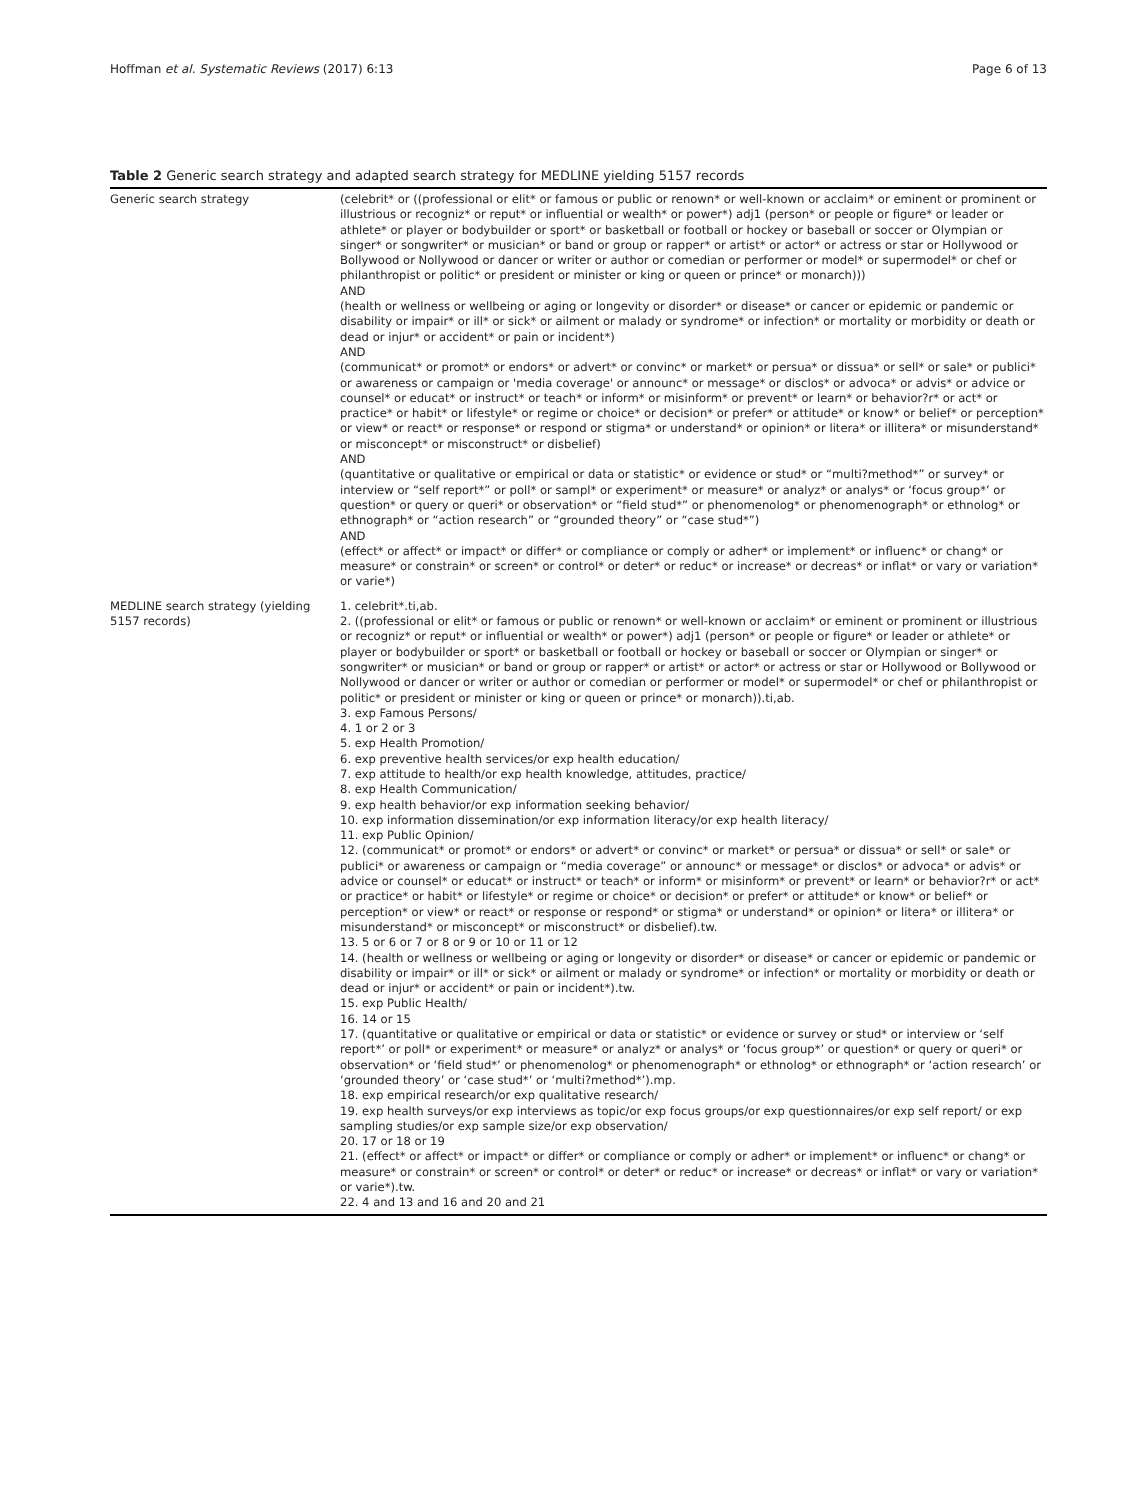Hoffman et al. Systematic Reviews (2017) 6:13 Page 6 of 13
Table 2 Generic search strategy and adapted search strategy for MEDLINE yielding 5157 records
| Generic search strategy | (celebrit* or ((professional or elit* or famous or public or renown* or well-known or acclaim* or eminent or prominent or illustrious or recogniz* or reput* or influential or wealth* or power*) adj1 (person* or people or figure* or leader or athlete* or player or bodybuilder or sport* or basketball or football or hockey or baseball or soccer or Olympian or singer* or songwriter* or musician* or band or group or rapper* or artist* or actor* or actress or star or Hollywood or Bollywood or Nollywood or dancer or writer or author or comedian or performer or model* or supermodel* or chef or philanthropist or politic* or president or minister or king or queen or prince* or monarch))) AND (health or wellness or wellbeing or aging or longevity or disorder* or disease* or cancer or epidemic or pandemic or disability or impair* or ill* or sick* or ailment or malady or syndrome* or infection* or mortality or morbidity or death or dead or injur* or accident* or pain or incident*) AND (communicat* or promot* or endors* or advert* or convinc* or market* or persua* or dissua* or sell* or sale* or publici* or awareness or campaign or 'media coverage' or announc* or message* or disclos* or advoca* or advis* or advice or counsel* or educat* or instruct* or teach* or inform* or misinform* or prevent* or learn* or behavior?r* or act* or practice* or habit* or lifestyle* or regime or choice* or decision* or prefer* or attitude* or know* or belief* or perception* or view* or react* or response* or respond or stigma* or understand* or opinion* or litera* or illitera* or misunderstand* or misconcept* or misconstruct* or disbelief) AND (quantitative or qualitative or empirical or data or statistic* or evidence or stud* or “multi?method*” or survey* or interview or “self report*” or poll* or sampl* or experiment* or measure* or analyz* or analys* or ‘focus group*’ or question* or query or queri* or observation* or “field stud*” or phenomenolog* or phenomenograph* or ethnolog* or ethnograph* or “action research” or “grounded theory” or “case stud*”) AND (effect* or affect* or impact* or differ* or compliance or comply or adher* or implement* or influenc* or chang* or measure* or constrain* or screen* or control* or deter* or reduc* or increase* or decreas* or inflat* or vary or variation* or varie*) |
| MEDLINE search strategy (yielding 5157 records) | 1. celebrit*.ti,ab. 2. ((professional or elit* or famous or public or renown* or well-known or acclaim* or eminent or prominent or illustrious or recogniz* or reput* or influential or wealth* or power*) adj1 (person* or people or figure* or leader or athlete* or player or bodybuilder or sport* or basketball or football or hockey or baseball or soccer or Olympian or singer* or songwriter* or musician* or band or group or rapper* or artist* or actor* or actress or star or Hollywood or Bollywood or Nollywood or dancer or writer or author or comedian or performer or model* or supermodel* or chef or philanthropist or politic* or president or minister or king or queen or prince* or monarch)).ti,ab. 3. exp Famous Persons/ 4. 1 or 2 or 3 5. exp Health Promotion/ 6. exp preventive health services/or exp health education/ 7. exp attitude to health/or exp health knowledge, attitudes, practice/ 8. exp Health Communication/ 9. exp health behavior/or exp information seeking behavior/ 10. exp information dissemination/or exp information literacy/or exp health literacy/ 11. exp Public Opinion/ 12. (communicat* or promot* or endors* or advert* or convinc* or market* or persua* or dissua* or sell* or sale* or publici* or awareness or campaign or “media coverage” or announc* or message* or disclos* or advoca* or advis* or advice or counsel* or educat* or instruct* or teach* or inform* or misinform* or prevent* or learn* or behavior?r* or act* or practice* or habit* or lifestyle* or regime or choice* or decision* or prefer* or attitude* or know* or belief* or perception* or view* or react* or response or respond* or stigma* or understand* or opinion* or litera* or illitera* or misunderstand* or misconcept* or misconstruct* or disbelief).tw. 13. 5 or 6 or 7 or 8 or 9 or 10 or 11 or 12 14. (health or wellness or wellbeing or aging or longevity or disorder* or disease* or cancer or epidemic or pandemic or disability or impair* or ill* or sick* or ailment or malady or syndrome* or infection* or mortality or morbidity or death or dead or injur* or accident* or pain or incident*).tw. 15. exp Public Health/ 16. 14 or 15 17. (quantitative or qualitative or empirical or data or statistic* or evidence or survey or stud* or interview or ‘self report*’ or poll* or experiment* or measure* or analyz* or analys* or ‘focus group*’ or question* or query or queri* or observation* or ‘field stud*’ or phenomenolog* or phenomenograph* or ethnolog* or ethnograph* or ‘action research’ or ‘grounded theory’ or ‘case stud*’ or ‘multi?method*’).mp. 18. exp empirical research/or exp qualitative research/ 19. exp health surveys/or exp interviews as topic/or exp focus groups/or exp questionnaires/or exp self report/ or exp sampling studies/or exp sample size/or exp observation/ 20. 17 or 18 or 19 21. (effect* or affect* or impact* or differ* or compliance or comply or adher* or implement* or influenc* or chang* or measure* or constrain* or screen* or control* or deter* or reduc* or increase* or decreas* or inflat* or vary or variation* or varie*).tw. 22. 4 and 13 and 16 and 20 and 21 |